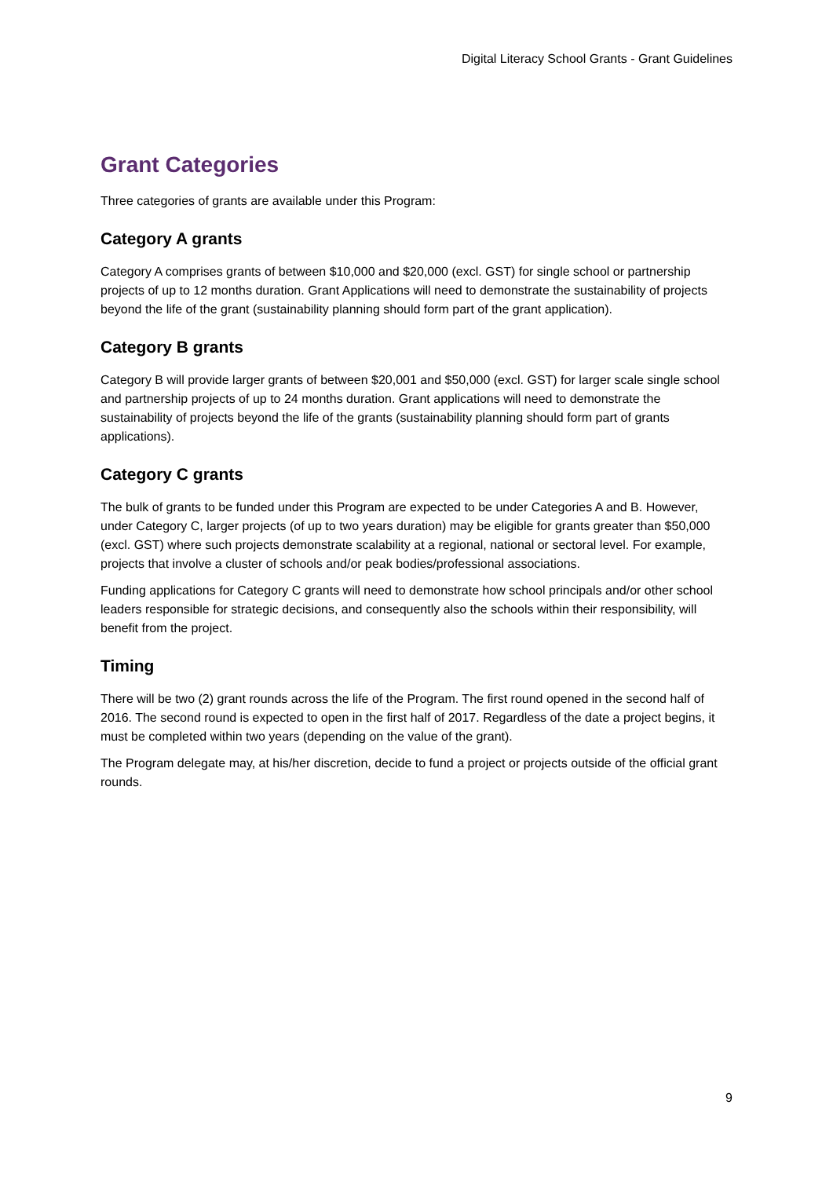Digital Literacy School Grants - Grant Guidelines
Grant Categories
Three categories of grants are available under this Program:
Category A grants
Category A comprises grants of between $10,000 and $20,000 (excl. GST) for single school or partnership projects of up to 12 months duration. Grant Applications will need to demonstrate the sustainability of projects beyond the life of the grant (sustainability planning should form part of the grant application).
Category B grants
Category B will provide larger grants of between $20,001 and $50,000 (excl. GST) for larger scale single school and partnership projects of up to 24 months duration. Grant applications will need to demonstrate the sustainability of projects beyond the life of the grants (sustainability planning should form part of grants applications).
Category C grants
The bulk of grants to be funded under this Program are expected to be under Categories A and B. However, under Category C, larger projects (of up to two years duration) may be eligible for grants greater than $50,000 (excl. GST) where such projects demonstrate scalability at a regional, national or sectoral level. For example, projects that involve a cluster of schools and/or peak bodies/professional associations.
Funding applications for Category C grants will need to demonstrate how school principals and/or other school leaders responsible for strategic decisions, and consequently also the schools within their responsibility, will benefit from the project.
Timing
There will be two (2) grant rounds across the life of the Program. The first round opened in the second half of 2016. The second round is expected to open in the first half of 2017. Regardless of the date a project begins, it must be completed within two years (depending on the value of the grant).
The Program delegate may, at his/her discretion, decide to fund a project or projects outside of the official grant rounds.
9